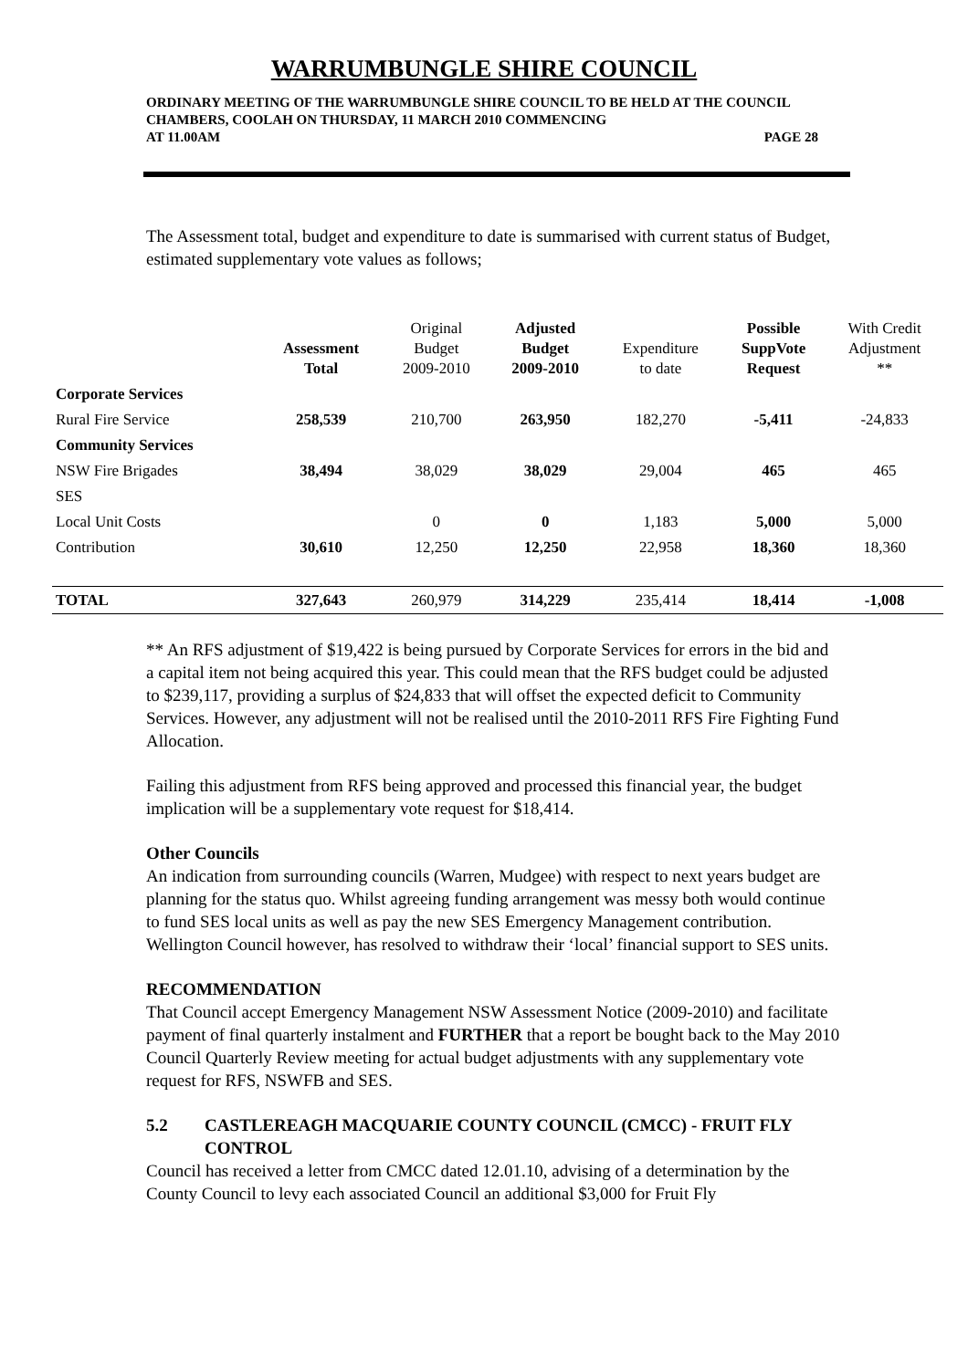WARRUMBUNGLE SHIRE COUNCIL
ORDINARY MEETING OF THE WARRUMBUNGLE SHIRE COUNCIL TO BE HELD AT THE COUNCIL CHAMBERS, COOLAH ON THURSDAY, 11 MARCH 2010 COMMENCING
AT 11.00AM PAGE 28
The Assessment total, budget and expenditure to date is summarised with current status of Budget, estimated supplementary vote values as follows;
| | Assessment Total | Original Budget 2009-2010 | Adjusted Budget 2009-2010 | Expenditure to date | Possible SuppVote Request | With Credit Adjustment ** |
| --- | --- | --- | --- | --- | --- | --- |
| Corporate Services | | | | | | |
| Rural Fire Service | 258,539 | 210,700 | 263,950 | 182,270 | -5,411 | -24,833 |
| Community Services | | | | | | |
| NSW Fire Brigades | 38,494 | 38,029 | 38,029 | 29,004 | 465 | 465 |
| SES | | | | | | |
| Local Unit Costs | | 0 | 0 | 1,183 | 5,000 | 5,000 |
| Contribution | 30,610 | 12,250 | 12,250 | 22,958 | 18,360 | 18,360 |
| TOTAL | 327,643 | 260,979 | 314,229 | 235,414 | 18,414 | -1,008 |
** An RFS adjustment of $19,422 is being pursued by Corporate Services for errors in the bid and a capital item not being acquired this year. This could mean that the RFS budget could be adjusted to $239,117, providing a surplus of $24,833 that will offset the expected deficit to Community Services. However, any adjustment will not be realised until the 2010-2011 RFS Fire Fighting Fund Allocation.
Failing this adjustment from RFS being approved and processed this financial year, the budget implication will be a supplementary vote request for $18,414.
Other Councils
An indication from surrounding councils (Warren, Mudgee) with respect to next years budget are planning for the status quo. Whilst agreeing funding arrangement was messy both would continue to fund SES local units as well as pay the new SES Emergency Management contribution. Wellington Council however, has resolved to withdraw their ‘local’ financial support to SES units.
RECOMMENDATION
That Council accept Emergency Management NSW Assessment Notice (2009-2010) and facilitate payment of final quarterly instalment and FURTHER that a report be bought back to the May 2010 Council Quarterly Review meeting for actual budget adjustments with any supplementary vote request for RFS, NSWFB and SES.
5.2 CASTLEREAGH MACQUARIE COUNTY COUNCIL (CMCC) - FRUIT FLY CONTROL
Council has received a letter from CMCC dated 12.01.10, advising of a determination by the County Council to levy each associated Council an additional $3,000 for Fruit Fly